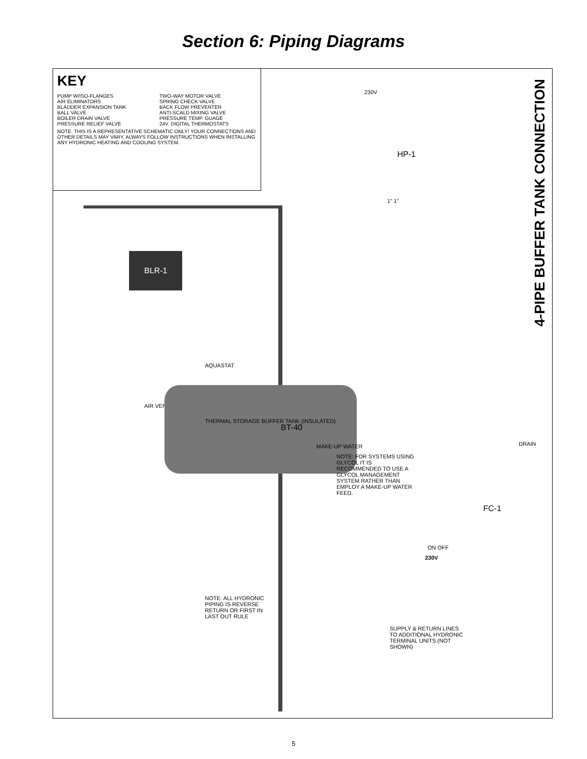Section 6: Piping Diagrams
KEY
PUMP W/ISO-FLANGES
AIR ELIMINATORS
BLADDER EXPANSION TANK
BALL VALVE
BOILER DRAIN VALVE
PRESSURE RELIEF VALVE
TWO-WAY MOTOR VALVE
SPRING CHECK VALVE
BACK FLOW PREVENTER
ANTI-SCALD MIXING VALVE
PRESSURE TEMP. GUAGE
24V. DIGITAL THERMOSTATS
NOTE: THIS IS A REPRESENTATIVE SCHEMATIC ONLY! YOUR CONNECTIONS AND OTHER DETAILS MAY VARY. ALWAYS FOLLOW INSTRUCTIONS WHEN INSTALLING ANY HYDRONIC HEATING AND COOLING SYSTEM.
4-PIPE BUFFER TANK CONNECTION
230V
HP-1
1" 1"
BLR-1
AQUASTAT
AIR VENT
THERMAL STORAGE BUFFER TANK (INSULATED)
BT-40
MAKE-UP WATER
NOTE: FOR SYSTEMS USING GLYCOL IT IS RECOMMENDED TO USE A GLYCOL MANAGEMENT SYSTEM RATHER THAN EMPLOY A MAKE-UP WATER FEED.
DRAIN
FC-1
230V
ON OFF
NOTE: ALL HYDRONIC PIPING IS REVERSE RETURN OR FIRST IN LAST OUT RULE
SUPPLY & RETURN LINES TO ADDITIONAL HYDRONIC TERMINAL UNITS (NOT SHOWN)
5